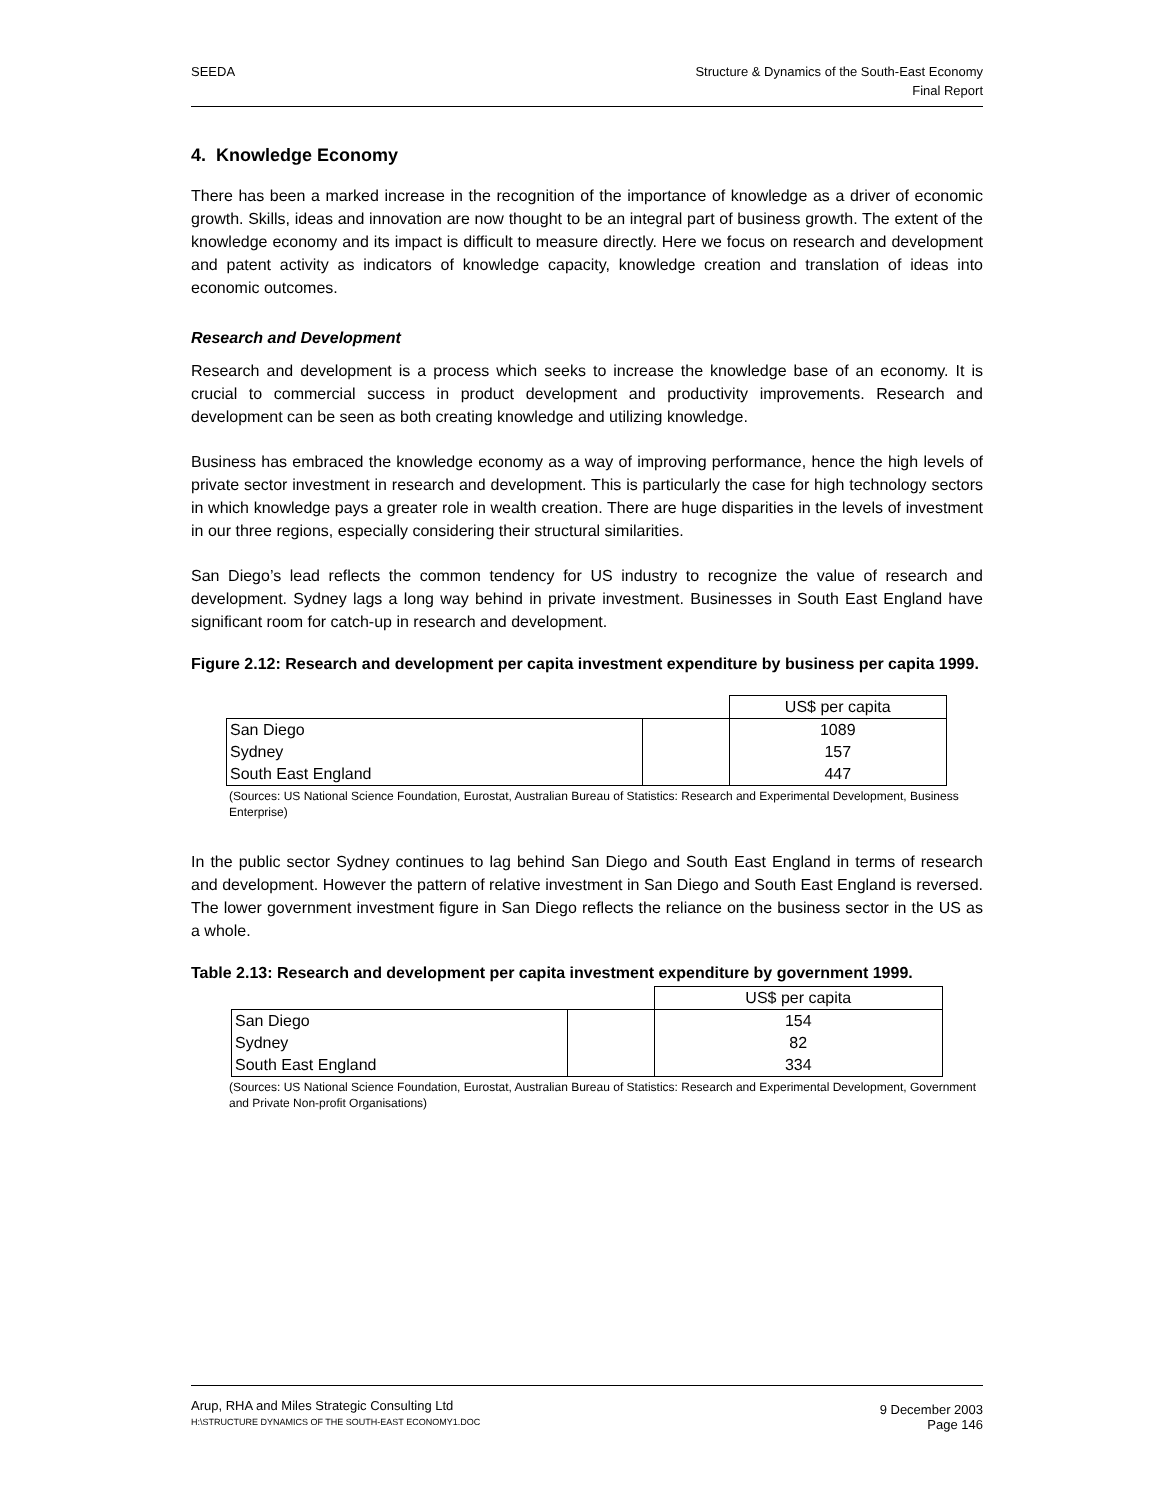SEEDA Structure & Dynamics of the South-East Economy
Final Report
4. Knowledge Economy
There has been a marked increase in the recognition of the importance of knowledge as a driver of economic growth. Skills, ideas and innovation are now thought to be an integral part of business growth. The extent of the knowledge economy and its impact is difficult to measure directly. Here we focus on research and development and patent activity as indicators of knowledge capacity, knowledge creation and translation of ideas into economic outcomes.
Research and Development
Research and development is a process which seeks to increase the knowledge base of an economy. It is crucial to commercial success in product development and productivity improvements. Research and development can be seen as both creating knowledge and utilizing knowledge.
Business has embraced the knowledge economy as a way of improving performance, hence the high levels of private sector investment in research and development. This is particularly the case for high technology sectors in which knowledge pays a greater role in wealth creation. There are huge disparities in the levels of investment in our three regions, especially considering their structural similarities.
San Diego’s lead reflects the common tendency for US industry to recognize the value of research and development. Sydney lags a long way behind in private investment. Businesses in South East England have significant room for catch-up in research and development.
Figure 2.12: Research and development per capita investment expenditure by business per capita 1999.
| | | US$ per capita |
| --- | --- | --- |
| San Diego | | 1089 |
| Sydney | | 157 |
| South East England | | 447 |
(Sources: US National Science Foundation, Eurostat, Australian Bureau of Statistics: Research and Experimental Development, Business Enterprise)
In the public sector Sydney continues to lag behind San Diego and South East England in terms of research and development. However the pattern of relative investment in San Diego and South East England is reversed. The lower government investment figure in San Diego reflects the reliance on the business sector in the US as a whole.
Table 2.13: Research and development per capita investment expenditure by government 1999.
| | | US$ per capita |
| --- | --- | --- |
| San Diego | | 154 |
| Sydney | | 82 |
| South East England | | 334 |
(Sources: US National Science Foundation, Eurostat, Australian Bureau of Statistics: Research and Experimental Development, Government and Private Non-profit Organisations)
Arup, RHA and Miles Strategic Consulting Ltd
H:\STRUCTURE DYNAMICS OF THE SOUTH-EAST ECONOMY1.DOC
9 December 2003
Page 146